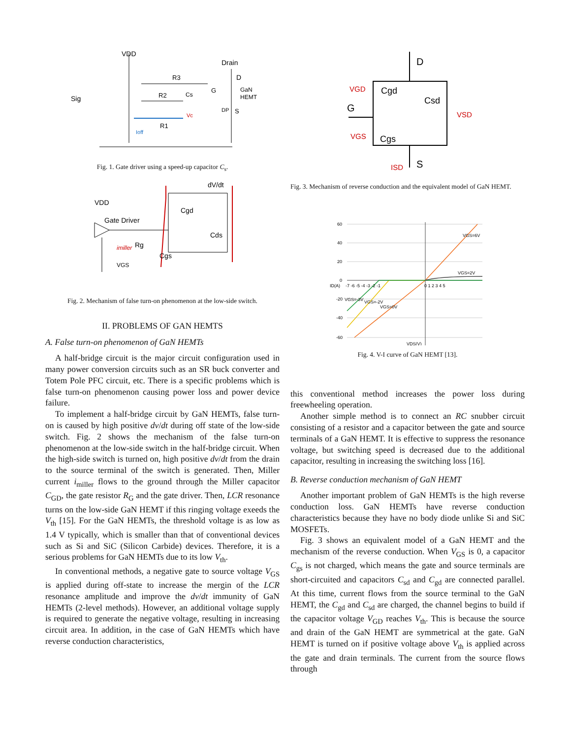VDD
Drain
D
Sig
R3
R2
Cs
G
GaN
HEMT
DP
S
Vc
R1
Ioff
Fig. 1. Gate driver using a speed-up capacitor C<sub>s</sub>.
dV/dt
VDD
Gate Driver
Cgd
Cds
Rg
imiller
VGS
Cgs
Fig. 2. Mechanism of false turn-on phenomenon at the low-side switch.
II. PROBLEMS OF GAN HEMTS
A. False turn-on phenomenon of GaN HEMTs
A half-bridge circuit is the major circuit configuration used in many power conversion circuits such as an SR buck converter and Totem Pole PFC circuit, etc. There is a specific problems which is false turn-on phenomenon causing power loss and power device failure.
To implement a half-bridge circuit by GaN HEMTs, false turn-on is caused by high positive dv/dt during off state of the low-side switch. Fig. 2 shows the mechanism of the false turn-on phenomenon at the low-side switch in the half-bridge circuit. When the high-side switch is turned on, high positive dv/dt from the drain to the source terminal of the switch is generated. Then, Miller current i<sub>miller</sub> flows to the ground through the Miller capacitor C<sub>GD</sub>, the gate resistor R<sub>G</sub> and the gate driver. Then, LCR resonance turns on the low-side GaN HEMT if this ringing voltage exeeds the V<sub>th</sub> [15]. For the GaN HEMTs, the threshold voltage is as low as 1.4 V typically, which is smaller than that of conventional devices such as Si and SiC (Silicon Carbide) devices. Therefore, it is a serious problems for GaN HEMTs due to its low V<sub>th</sub>.
In conventional methods, a negative gate to source voltage V<sub>GS</sub> is applied during off-state to increase the mergin of the LCR resonance amplitude and improve the dv/dt immunity of GaN HEMTs (2-level methods). However, an additional voltage supply is required to generate the negative voltage, resulting in increasing circuit area. In addition, in the case of GaN HEMTs which have reverse conduction characteristics,
D
G
S
Cgd
Csd
Cgs
VGD
VSD
VGS
ISD
Fig. 3. Mechanism of reverse conduction and the equivalent model of GaN HEMT.
60
40
20
0
-20
-40
-60
VGS=6V
VGS=2V
VGS=-3V
VGS=-2V
VGS=0V
ID(A)
VDS(V)
-7 -6 -5 -4 -3 -2 -1
0 1 2 3 4 5
Fig. 4. V-I curve of GaN HEMT [13].
this conventional method increases the power loss during freewheeling operation.
Another simple method is to connect an RC snubber circuit consisting of a resistor and a capacitor between the gate and source terminals of a GaN HEMT. It is effective to suppress the resonance voltage, but switching speed is decreased due to the additional capacitor, resulting in increasing the switching loss [16].
B. Reverse conduction mechanism of GaN HEMT
Another important problem of GaN HEMTs is the high reverse conduction loss. GaN HEMTs have reverse conduction characteristics because they have no body diode unlike Si and SiC MOSFETs.
Fig. 3 shows an equivalent model of a GaN HEMT and the mechanism of the reverse conduction. When V<sub>GS</sub> is 0, a capacitor C<sub>gs</sub> is not charged, which means the gate and source terminals are short-circuited and capacitors C<sub>sd</sub> and C<sub>gd</sub> are connected parallel. At this time, current flows from the source terminal to the GaN HEMT, the C<sub>gd</sub> and C<sub>sd</sub> are charged, the channel begins to build if the capacitor voltage V<sub>GD</sub> reaches V<sub>th</sub>. This is because the source and drain of the GaN HEMT are symmetrical at the gate. GaN HEMT is turned on if positive voltage above V<sub>th</sub> is applied across the gate and drain terminals. The current from the source flows through